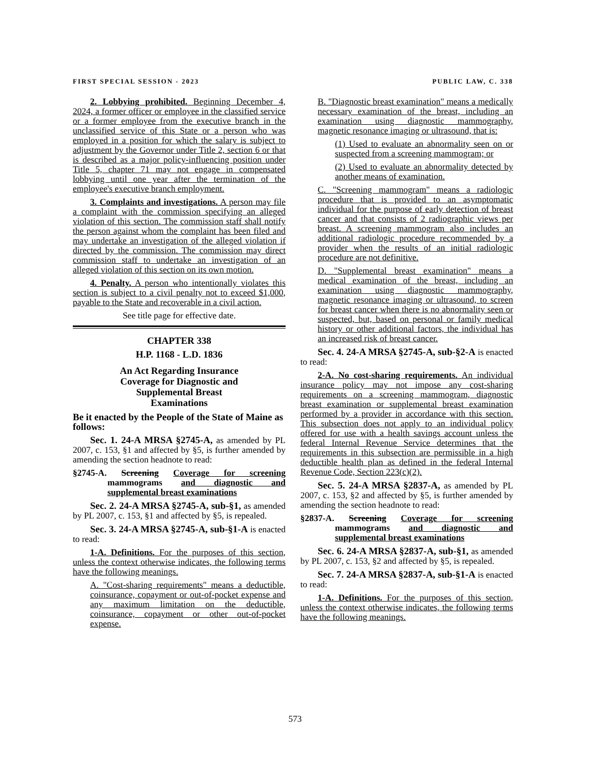FIRST SPECIAL SESSION - 2023 PUBLIC LAW, C. 338
2. Lobbying prohibited. Beginning December 4, 2024, a former officer or employee in the classified service or a former employee from the executive branch in the unclassified service of this State or a person who was employed in a position for which the salary is subject to adjustment by the Governor under Title 2, section 6 or that is described as a major policy-influencing position under Title 5, chapter 71 may not engage in compensated lobbying until one year after the termination of the employee's executive branch employment.
3. Complaints and investigations. A person may file a complaint with the commission specifying an alleged violation of this section. The commission staff shall notify the person against whom the complaint has been filed and may undertake an investigation of the alleged violation if directed by the commission. The commission may direct commission staff to undertake an investigation of an alleged violation of this section on its own motion.
4. Penalty. A person who intentionally violates this section is subject to a civil penalty not to exceed $1,000, payable to the State and recoverable in a civil action.
See title page for effective date.
CHAPTER 338
H.P. 1168 - L.D. 1836
An Act Regarding Insurance
Coverage for Diagnostic and
Supplemental Breast
Examinations
Be it enacted by the People of the State of Maine as follows:
Sec. 1. 24-A MRSA §2745-A, as amended by PL 2007, c. 153, §1 and affected by §5, is further amended by amending the section headnote to read:
§2745-A. Screening Coverage for screening mammograms and diagnostic and supplemental breast examinations
Sec. 2. 24-A MRSA §2745-A, sub-§1, as amended by PL 2007, c. 153, §1 and affected by §5, is repealed.
Sec. 3. 24-A MRSA §2745-A, sub-§1-A is enacted to read:
1-A. Definitions. For the purposes of this section, unless the context otherwise indicates, the following terms have the following meanings.
A. "Cost-sharing requirements" means a deductible, coinsurance, copayment or out-of-pocket expense and any maximum limitation on the deductible, coinsurance, copayment or other out-of-pocket expense.
B. "Diagnostic breast examination" means a medically necessary examination of the breast, including an examination using diagnostic mammography, magnetic resonance imaging or ultrasound, that is:
(1) Used to evaluate an abnormality seen on or suspected from a screening mammogram; or
(2) Used to evaluate an abnormality detected by another means of examination.
C. "Screening mammogram" means a radiologic procedure that is provided to an asymptomatic individual for the purpose of early detection of breast cancer and that consists of 2 radiographic views per breast. A screening mammogram also includes an additional radiologic procedure recommended by a provider when the results of an initial radiologic procedure are not definitive.
D. "Supplemental breast examination" means a medical examination of the breast, including an examination using diagnostic mammography, magnetic resonance imaging or ultrasound, to screen for breast cancer when there is no abnormality seen or suspected, but, based on personal or family medical history or other additional factors, the individual has an increased risk of breast cancer.
Sec. 4. 24-A MRSA §2745-A, sub-§2-A is enacted to read:
2-A. No cost-sharing requirements. An individual insurance policy may not impose any cost-sharing requirements on a screening mammogram, diagnostic breast examination or supplemental breast examination performed by a provider in accordance with this section. This subsection does not apply to an individual policy offered for use with a health savings account unless the federal Internal Revenue Service determines that the requirements in this subsection are permissible in a high deductible health plan as defined in the federal Internal Revenue Code, Section 223(c)(2).
Sec. 5. 24-A MRSA §2837-A, as amended by PL 2007, c. 153, §2 and affected by §5, is further amended by amending the section headnote to read:
§2837-A. Screening Coverage for screening mammograms and diagnostic and supplemental breast examinations
Sec. 6. 24-A MRSA §2837-A, sub-§1, as amended by PL 2007, c. 153, §2 and affected by §5, is repealed.
Sec. 7. 24-A MRSA §2837-A, sub-§1-A is enacted to read:
1-A. Definitions. For the purposes of this section, unless the context otherwise indicates, the following terms have the following meanings.
573